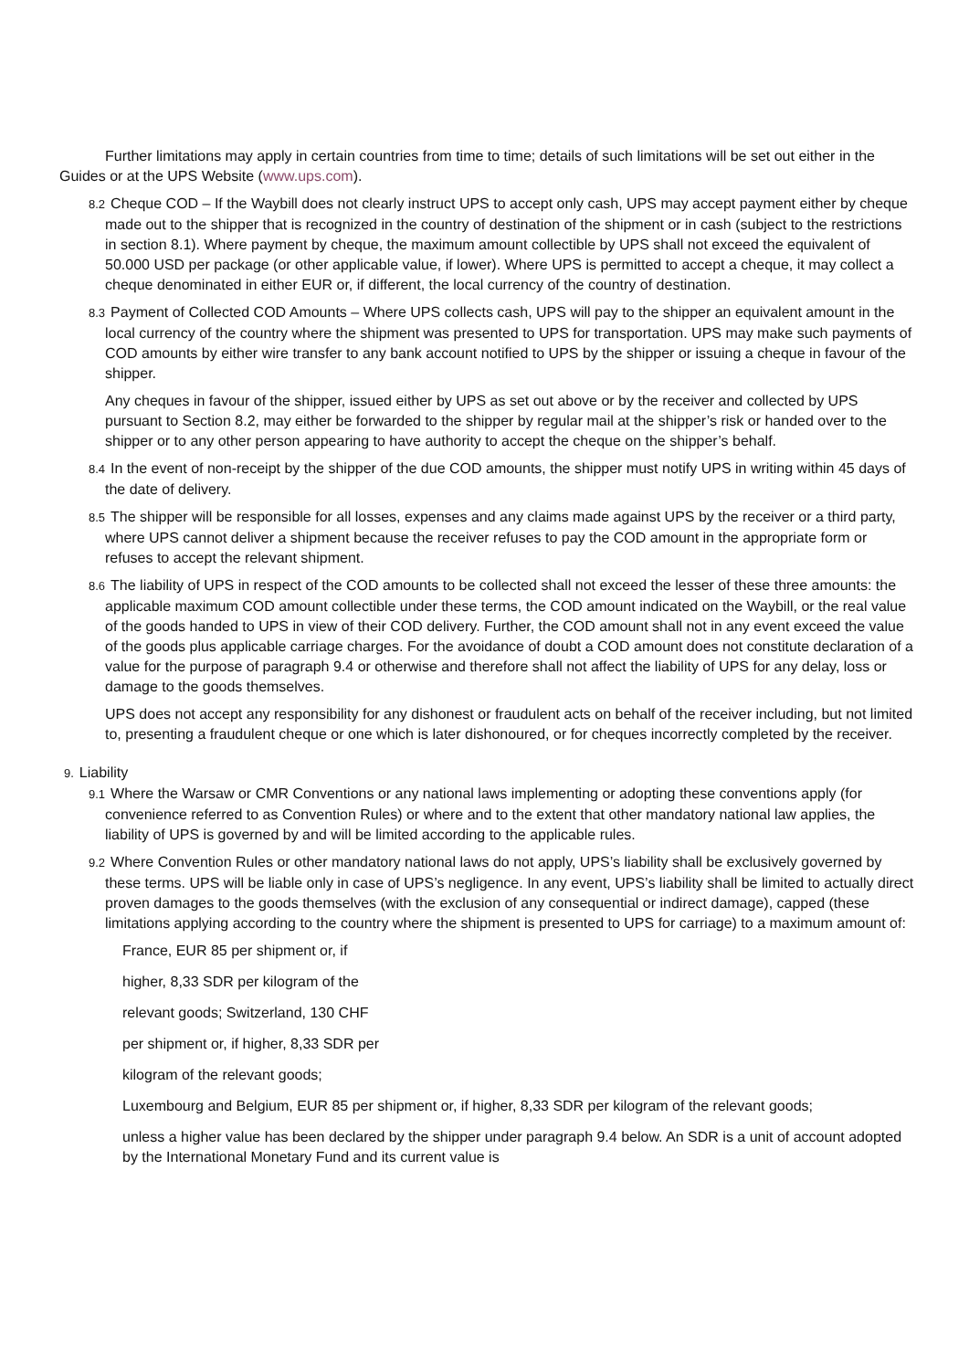Further limitations may apply in certain countries from time to time; details of such limitations will be set out either in the Guides or at the UPS Website (www.ups.com).
8.2 Cheque COD – If the Waybill does not clearly instruct UPS to accept only cash, UPS may accept payment either by cheque made out to the shipper that is recognized in the country of destination of the shipment or in cash (subject to the restrictions in section 8.1). Where payment by cheque, the maximum amount collectible by UPS shall not exceed the equivalent of 50.000 USD per package (or other applicable value, if lower). Where UPS is permitted to accept a cheque, it may collect a cheque denominated in either EUR or, if different, the local currency of the country of destination.
8.3 Payment of Collected COD Amounts – Where UPS collects cash, UPS will pay to the shipper an equivalent amount in the local currency of the country where the shipment was presented to UPS for transportation. UPS may make such payments of COD amounts by either wire transfer to any bank account notified to UPS by the shipper or issuing a cheque in favour of the shipper.
Any cheques in favour of the shipper, issued either by UPS as set out above or by the receiver and collected by UPS pursuant to Section 8.2, may either be forwarded to the shipper by regular mail at the shipper’s risk or handed over to the shipper or to any other person appearing to have authority to accept the cheque on the shipper’s behalf.
8.4 In the event of non-receipt by the shipper of the due COD amounts, the shipper must notify UPS in writing within 45 days of the date of delivery.
8.5 The shipper will be responsible for all losses, expenses and any claims made against UPS by the receiver or a third party, where UPS cannot deliver a shipment because the receiver refuses to pay the COD amount in the appropriate form or refuses to accept the relevant shipment.
8.6 The liability of UPS in respect of the COD amounts to be collected shall not exceed the lesser of these three amounts: the applicable maximum COD amount collectible under these terms, the COD amount indicated on the Waybill, or the real value of the goods handed to UPS in view of their COD delivery. Further, the COD amount shall not in any event exceed the value of the goods plus applicable carriage charges. For the avoidance of doubt a COD amount does not constitute declaration of a value for the purpose of paragraph 9.4 or otherwise and therefore shall not affect the liability of UPS for any delay, loss or damage to the goods themselves.
UPS does not accept any responsibility for any dishonest or fraudulent acts on behalf of the receiver including, but not limited to, presenting a fraudulent cheque or one which is later dishonoured, or for cheques incorrectly completed by the receiver.
9. Liability
9.1 Where the Warsaw or CMR Conventions or any national laws implementing or adopting these conventions apply (for convenience referred to as Convention Rules) or where and to the extent that other mandatory national law applies, the liability of UPS is governed by and will be limited according to the applicable rules.
9.2 Where Convention Rules or other mandatory national laws do not apply, UPS’s liability shall be exclusively governed by these terms. UPS will be liable only in case of UPS’s negligence. In any event, UPS’s liability shall be limited to actually direct proven damages to the goods themselves (with the exclusion of any consequential or indirect damage), capped (these limitations applying according to the country where the shipment is presented to UPS for carriage) to a maximum amount of:
France, EUR 85 per shipment or, if
higher, 8,33 SDR per kilogram of the
relevant goods; Switzerland, 130 CHF
per shipment or, if higher, 8,33 SDR per
kilogram of the relevant goods;
Luxembourg and Belgium, EUR 85 per shipment or, if higher, 8,33 SDR per kilogram of the relevant goods;
unless a higher value has been declared by the shipper under paragraph 9.4 below. An SDR is a unit of account adopted by the International Monetary Fund and its current value is